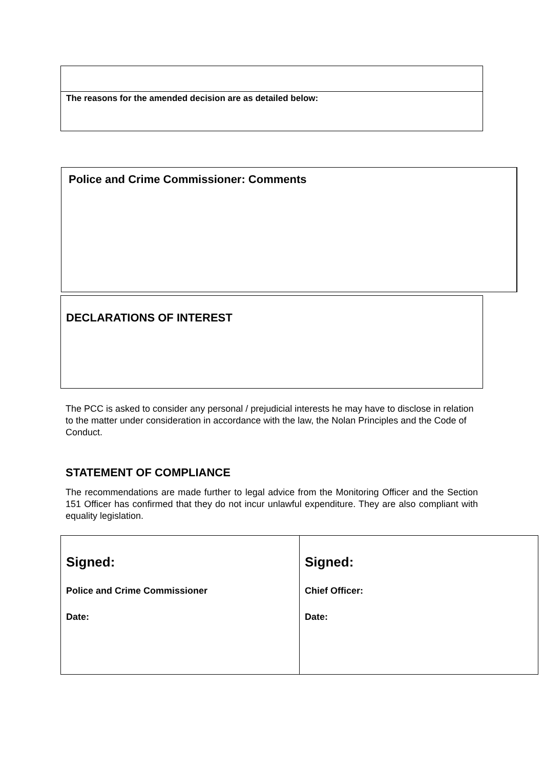| The reasons for the amended decision are as detailed below: |
Police and Crime Commissioner: Comments
DECLARATIONS OF INTEREST
The PCC is asked to consider any personal / prejudicial interests he may have to disclose in relation to the matter under consideration in accordance with the law, the Nolan Principles and the Code of Conduct.
STATEMENT OF COMPLIANCE
The recommendations are made further to legal advice from the Monitoring Officer and the Section 151 Officer has confirmed that they do not incur unlawful expenditure. They are also compliant with equality legislation.
| Signed: Police and Crime Commissioner Date: | Signed: Chief Officer: Date: |